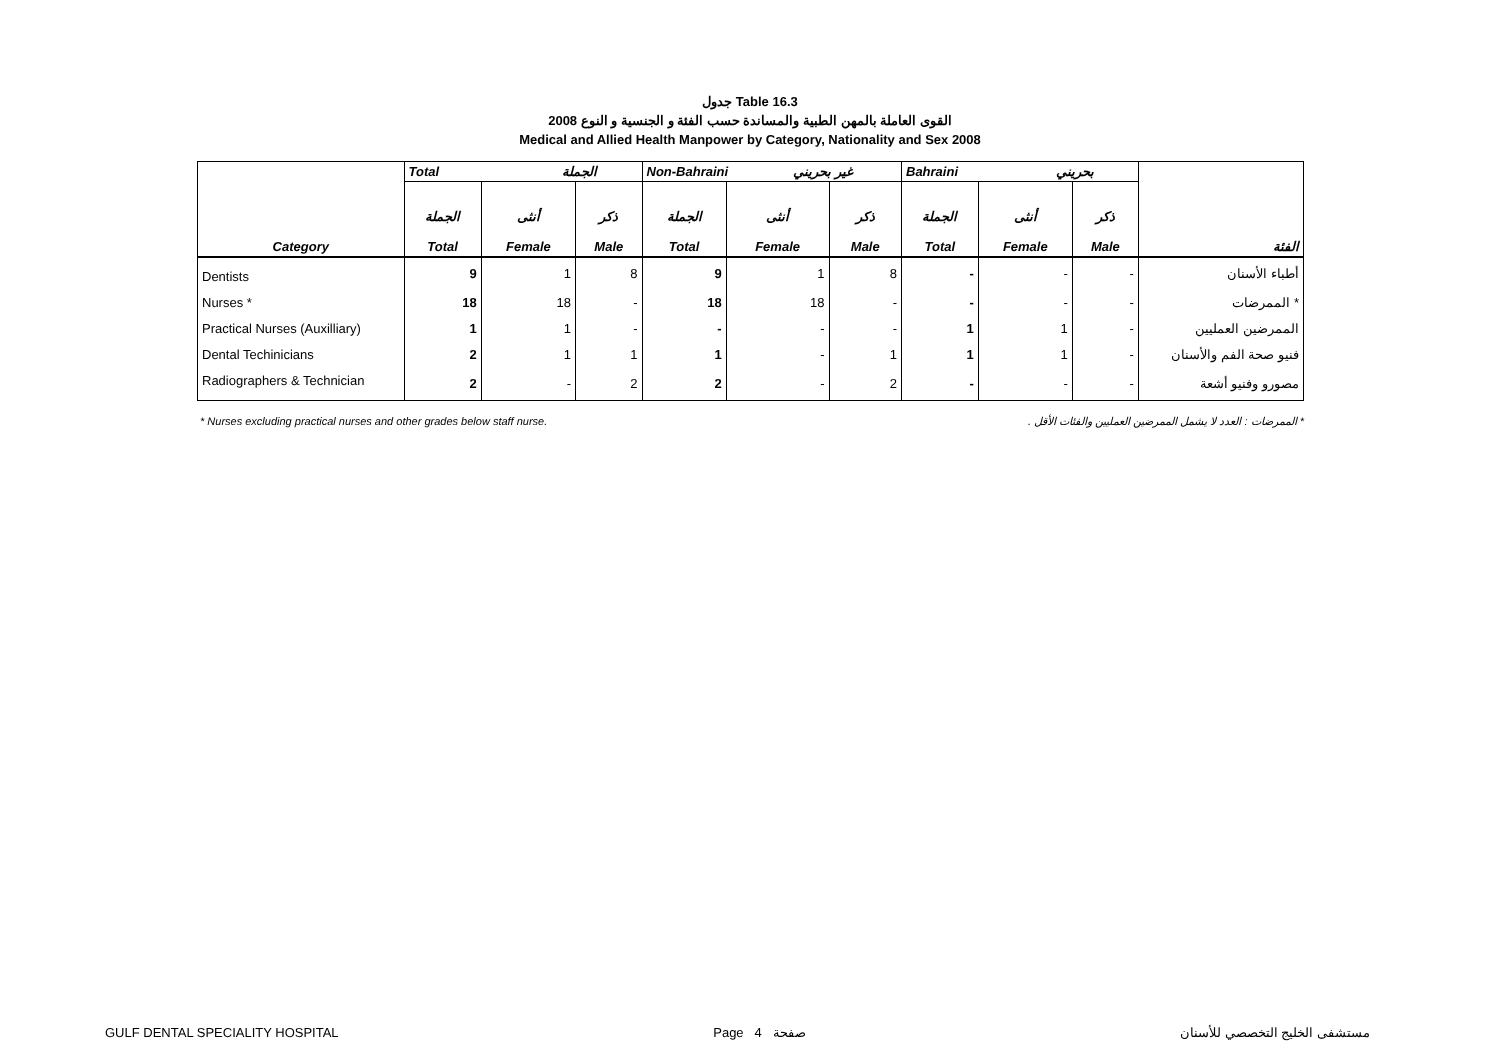جدول Table 16.3
القوى العاملة بالمهن الطبية والمساندة حسب الفئة و الجنسية و النوع 2008
Medical and Allied Health Manpower by Category, Nationality and Sex 2008
| | Total الجملة | | | Non-Bahraini غير بحريني | | | Bahraini بحريني | | | |
| --- | --- | --- | --- | --- | --- | --- | --- | --- | --- | --- |
| Category | الجملة Total | أنثى Female | ذكر Male | الجملة Total | أنثى Female | ذكر Male | الجملة Total | أنثى Female | ذكر Male | الفئة |
| Dentists | 9 | 1 | 8 | 9 | 1 | 8 | - | - | - | أطباء الأسنان |
| Nurses * | 18 | 18 | - | 18 | 18 | - | - | - | - | الممرضات * |
| Practical Nurses (Auxilliary) | 1 | 1 | - | - | - | - | 1 | 1 | - | الممرضين العمليين |
| Dental Techinicians | 2 | 1 | 1 | 1 | - | 1 | 1 | 1 | - | فنيو صحة الفم والأسنان |
| Radiographers & Technician | 2 | - | 2 | 2 | - | 2 | - | - | - | مصورو وفنيو أشعة |
* Nurses excluding practical nurses and other grades below staff nurse. * الممرضات : العدد لا يشمل الممرضين العمليين والفئات الأقل .
GULF DENTAL SPECIALITY HOSPITAL Page 4 صفحة مستشفى الخليج التخصصي للأسنان